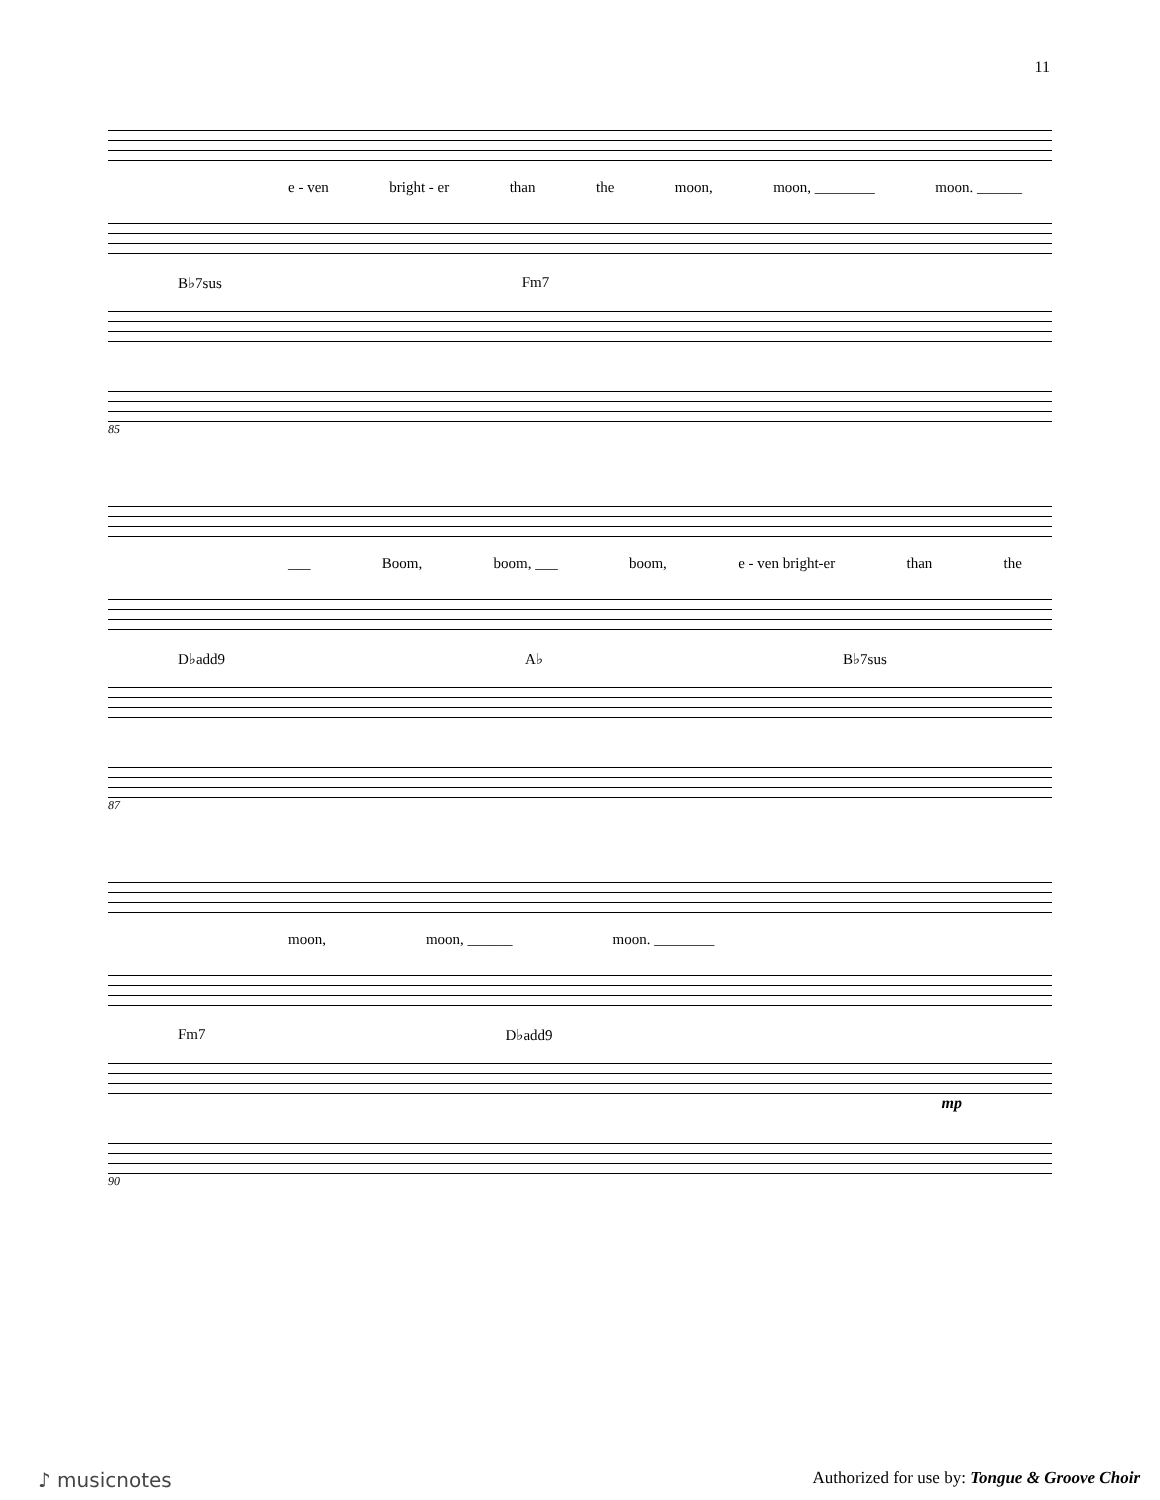11
e - ven bright - er than the moon, moon, ________ moon. ______
B♭7sus Fm7
85
___ Boom, boom, ___ boom, e - ven bright-er than the
D♭add9 A♭ B♭7sus
87
moon, moon, ______ moon. ________
Fm7 D♭add9
mp
90
♪ musicnotes Authorized for use by: Tongue & Groove Choir